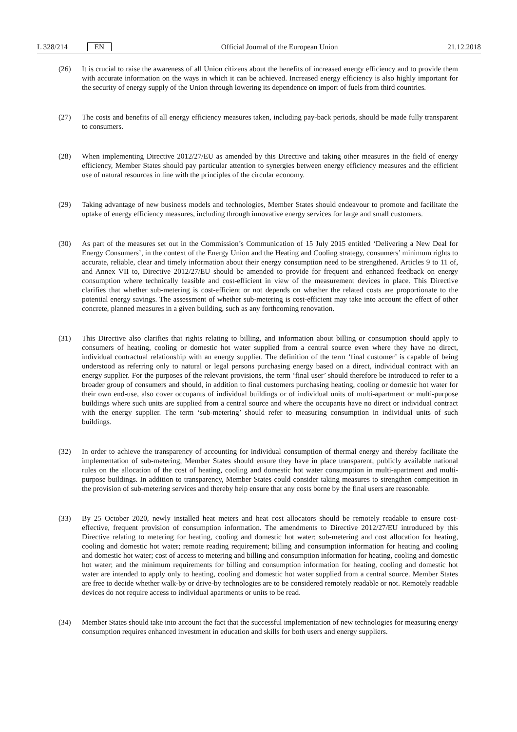L 328/214 EN
Official Journal of the European Union 21.12.2018
(26) It is crucial to raise the awareness of all Union citizens about the benefits of increased energy efficiency and to provide them with accurate information on the ways in which it can be achieved. Increased energy efficiency is also highly important for the security of energy supply of the Union through lowering its dependence on import of fuels from third countries.
(27) The costs and benefits of all energy efficiency measures taken, including pay-back periods, should be made fully transparent to consumers.
(28) When implementing Directive 2012/27/EU as amended by this Directive and taking other measures in the field of energy efficiency, Member States should pay particular attention to synergies between energy efficiency measures and the efficient use of natural resources in line with the principles of the circular economy.
(29) Taking advantage of new business models and technologies, Member States should endeavour to promote and facilitate the uptake of energy efficiency measures, including through innovative energy services for large and small customers.
(30) As part of the measures set out in the Commission’s Communication of 15 July 2015 entitled ‘Delivering a New Deal for Energy Consumers’, in the context of the Energy Union and the Heating and Cooling strategy, consumers’ minimum rights to accurate, reliable, clear and timely information about their energy consumption need to be strengthened. Articles 9 to 11 of, and Annex VII to, Directive 2012/27/EU should be amended to provide for frequent and enhanced feedback on energy consumption where technically feasible and cost-efficient in view of the measurement devices in place. This Directive clarifies that whether sub-metering is cost-efficient or not depends on whether the related costs are proportionate to the potential energy savings. The assessment of whether sub-metering is cost-efficient may take into account the effect of other concrete, planned measures in a given building, such as any forthcoming renovation.
(31) This Directive also clarifies that rights relating to billing, and information about billing or consumption should apply to consumers of heating, cooling or domestic hot water supplied from a central source even where they have no direct, individual contractual relationship with an energy supplier. The definition of the term ‘final customer’ is capable of being understood as referring only to natural or legal persons purchasing energy based on a direct, individual contract with an energy supplier. For the purposes of the relevant provisions, the term ‘final user’ should therefore be introduced to refer to a broader group of consumers and should, in addition to final customers purchasing heating, cooling or domestic hot water for their own end-use, also cover occupants of individual buildings or of individual units of multi-apartment or multi-purpose buildings where such units are supplied from a central source and where the occupants have no direct or individual contract with the energy supplier. The term ‘sub-metering’ should refer to measuring consumption in individual units of such buildings.
(32) In order to achieve the transparency of accounting for individual consumption of thermal energy and thereby facilitate the implementation of sub-metering, Member States should ensure they have in place transparent, publicly available national rules on the allocation of the cost of heating, cooling and domestic hot water consumption in multi-apartment and multi-purpose buildings. In addition to transparency, Member States could consider taking measures to strengthen competition in the provision of sub-metering services and thereby help ensure that any costs borne by the final users are reasonable.
(33) By 25 October 2020, newly installed heat meters and heat cost allocators should be remotely readable to ensure cost-effective, frequent provision of consumption information. The amendments to Directive 2012/27/EU introduced by this Directive relating to metering for heating, cooling and domestic hot water; sub-metering and cost allocation for heating, cooling and domestic hot water; remote reading requirement; billing and consumption information for heating and cooling and domestic hot water; cost of access to metering and billing and consumption information for heating, cooling and domestic hot water; and the minimum requirements for billing and consumption information for heating, cooling and domestic hot water are intended to apply only to heating, cooling and domestic hot water supplied from a central source. Member States are free to decide whether walk-by or drive-by technologies are to be considered remotely readable or not. Remotely readable devices do not require access to individual apartments or units to be read.
(34) Member States should take into account the fact that the successful implementation of new technologies for measuring energy consumption requires enhanced investment in education and skills for both users and energy suppliers.